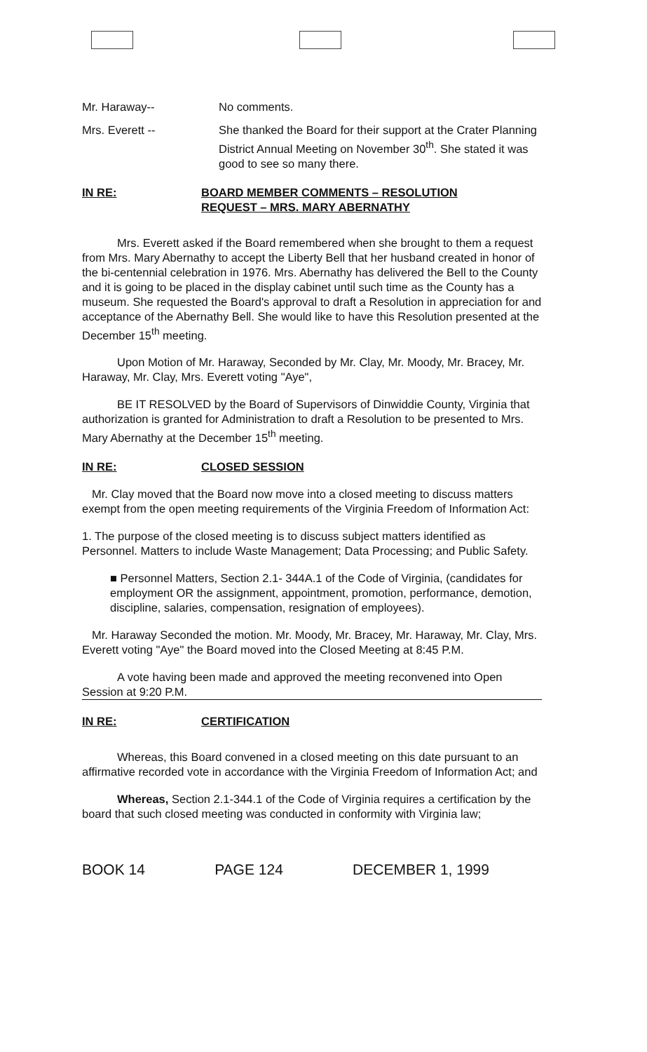Mr. Haraway-- No comments.
Mrs. Everett -- She thanked the Board for their support at the Crater Planning District Annual Meeting on November 30<sup>th</sup>. She stated it was good to see so many there.
IN RE: BOARD MEMBER COMMENTS – RESOLUTION
REQUEST – MRS. MARY ABERNATHY
Mrs. Everett asked if the Board remembered when she brought to them a request from Mrs. Mary Abernathy to accept the Liberty Bell that her husband created in honor of the bi-centennial celebration in 1976. Mrs. Abernathy has delivered the Bell to the County and it is going to be placed in the display cabinet until such time as the County has a museum. She requested the Board's approval to draft a Resolution in appreciation for and acceptance of the Abernathy Bell. She would like to have this Resolution presented at the December 15<sup>th</sup> meeting.
Upon Motion of Mr. Haraway, Seconded by Mr. Clay, Mr. Moody, Mr. Bracey, Mr. Haraway, Mr. Clay, Mrs. Everett voting "Aye",
BE IT RESOLVED by the Board of Supervisors of Dinwiddie County, Virginia that authorization is granted for Administration to draft a Resolution to be presented to Mrs. Mary Abernathy at the December 15<sup>th</sup> meeting.
IN RE: CLOSED SESSION
Mr. Clay moved that the Board now move into a closed meeting to discuss matters exempt from the open meeting requirements of the Virginia Freedom of Information Act:
1. The purpose of the closed meeting is to discuss subject matters identified as Personnel. Matters to include Waste Management; Data Processing; and Public Safety.
■ Personnel Matters, Section 2.1- 344A.1 of the Code of Virginia, (candidates for employment OR the assignment, appointment, promotion, performance, demotion, discipline, salaries, compensation, resignation of employees).
Mr. Haraway Seconded the motion. Mr. Moody, Mr. Bracey, Mr. Haraway, Mr. Clay, Mrs. Everett voting "Aye" the Board moved into the Closed Meeting at 8:45 P.M.
A vote having been made and approved the meeting reconvened into Open Session at 9:20 P.M.
IN RE: CERTIFICATION
Whereas, this Board convened in a closed meeting on this date pursuant to an affirmative recorded vote in accordance with the Virginia Freedom of Information Act; and
Whereas, Section 2.1-344.1 of the Code of Virginia requires a certification by the board that such closed meeting was conducted in conformity with Virginia law;
BOOK 14 PAGE 124 DECEMBER 1, 1999